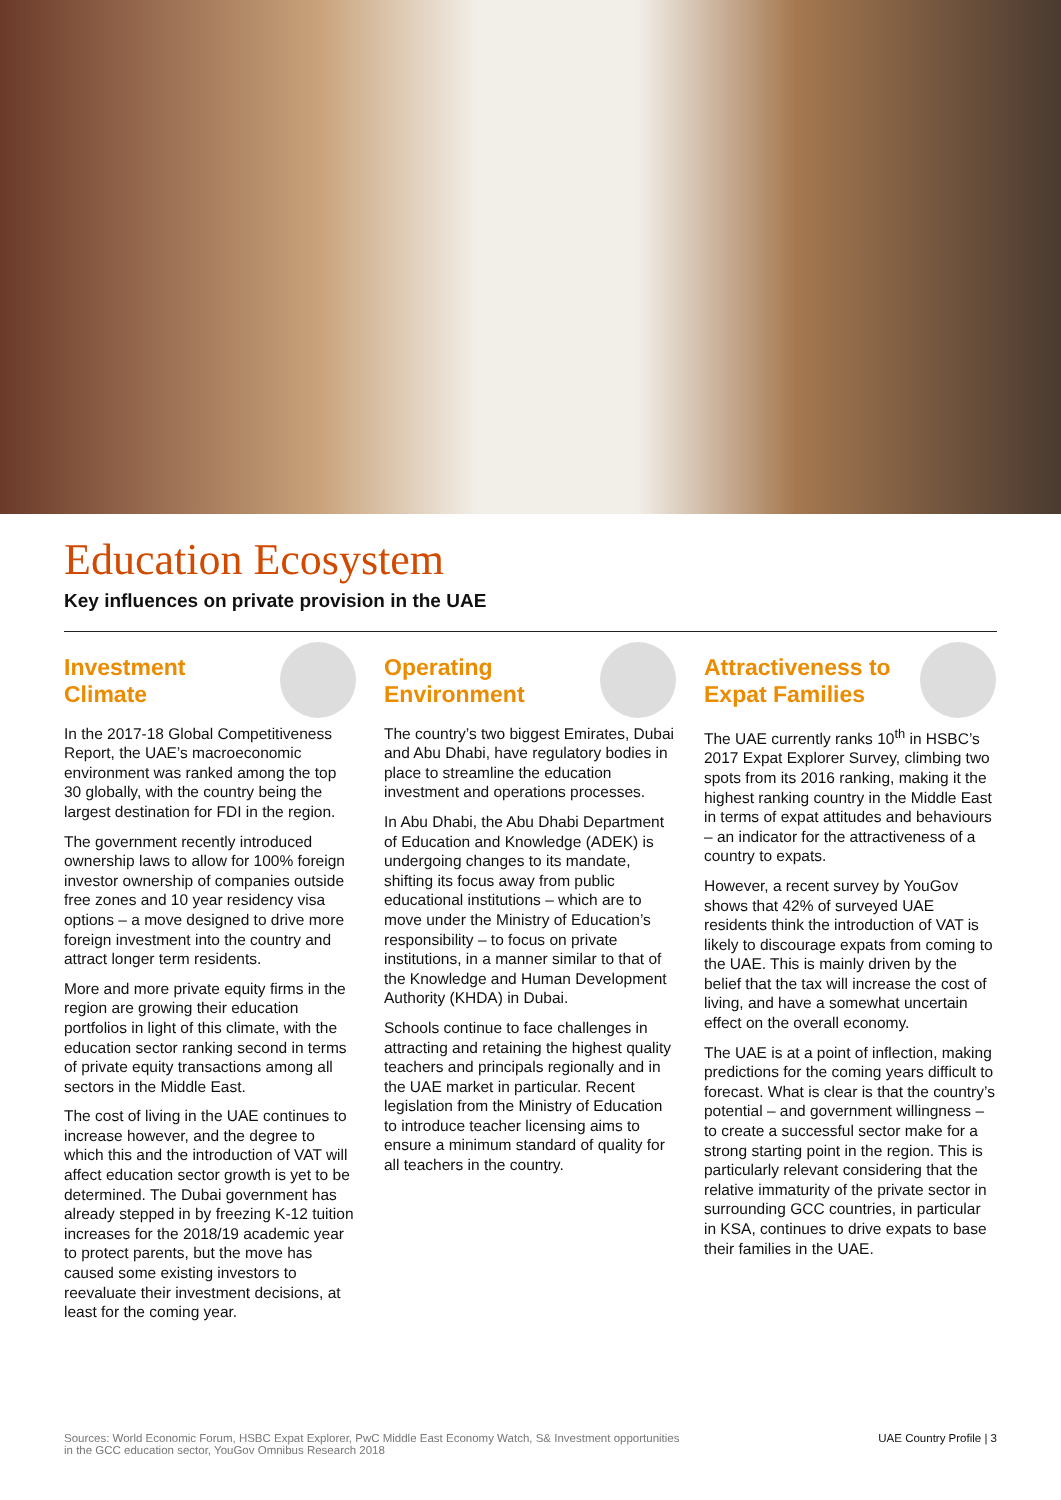Education Ecosystem
Key influences on private provision in the UAE
Investment
Climate
In the 2017-18 Global Competitiveness Report, the UAE’s macroeconomic environment was ranked among the top 30 globally, with the country being the largest destination for FDI in the region.
The government recently introduced ownership laws to allow for 100% foreign investor ownership of companies outside free zones and 10 year residency visa options – a move designed to drive more foreign investment into the country and attract longer term residents.
More and more private equity firms in the region are growing their education portfolios in light of this climate, with the education sector ranking second in terms of private equity transactions among all sectors in the Middle East.
The cost of living in the UAE continues to increase however, and the degree to which this and the introduction of VAT will affect education sector growth is yet to be determined. The Dubai government has already stepped in by freezing K-12 tuition increases for the 2018/19 academic year to protect parents, but the move has caused some existing investors to reevaluate their investment decisions, at least for the coming year.
Operating
Environment
The country’s two biggest Emirates, Dubai and Abu Dhabi, have regulatory bodies in place to streamline the education investment and operations processes.
In Abu Dhabi, the Abu Dhabi Department of Education and Knowledge (ADEK) is undergoing changes to its mandate, shifting its focus away from public educational institutions – which are to move under the Ministry of Education’s responsibility – to focus on private institutions, in a manner similar to that of the Knowledge and Human Development Authority (KHDA) in Dubai.
Schools continue to face challenges in attracting and retaining the highest quality teachers and principals regionally and in the UAE market in particular. Recent legislation from the Ministry of Education to introduce teacher licensing aims to ensure a minimum standard of quality for all teachers in the country.
Attractiveness to
Expat Families
The UAE currently ranks 10<sup>th</sup> in HSBC’s 2017 Expat Explorer Survey, climbing two spots from its 2016 ranking, making it the highest ranking country in the Middle East in terms of expat attitudes and behaviours – an indicator for the attractiveness of a country to expats.
However, a recent survey by YouGov shows that 42% of surveyed UAE residents think the introduction of VAT is likely to discourage expats from coming to the UAE. This is mainly driven by the belief that the tax will increase the cost of living, and have a somewhat uncertain effect on the overall economy.
The UAE is at a point of inflection, making predictions for the coming years difficult to forecast. What is clear is that the country’s potential – and government willingness – to create a successful sector make for a strong starting point in the region. This is particularly relevant considering that the relative immaturity of the private sector in surrounding GCC countries, in particular in KSA, continues to drive expats to base their families in the UAE.
Sources: World Economic Forum, HSBC Expat Explorer, PwC Middle East Economy Watch, S& Investment opportunities
in the GCC education sector, YouGov Omnibus Research 2018
UAE Country Profile | 3